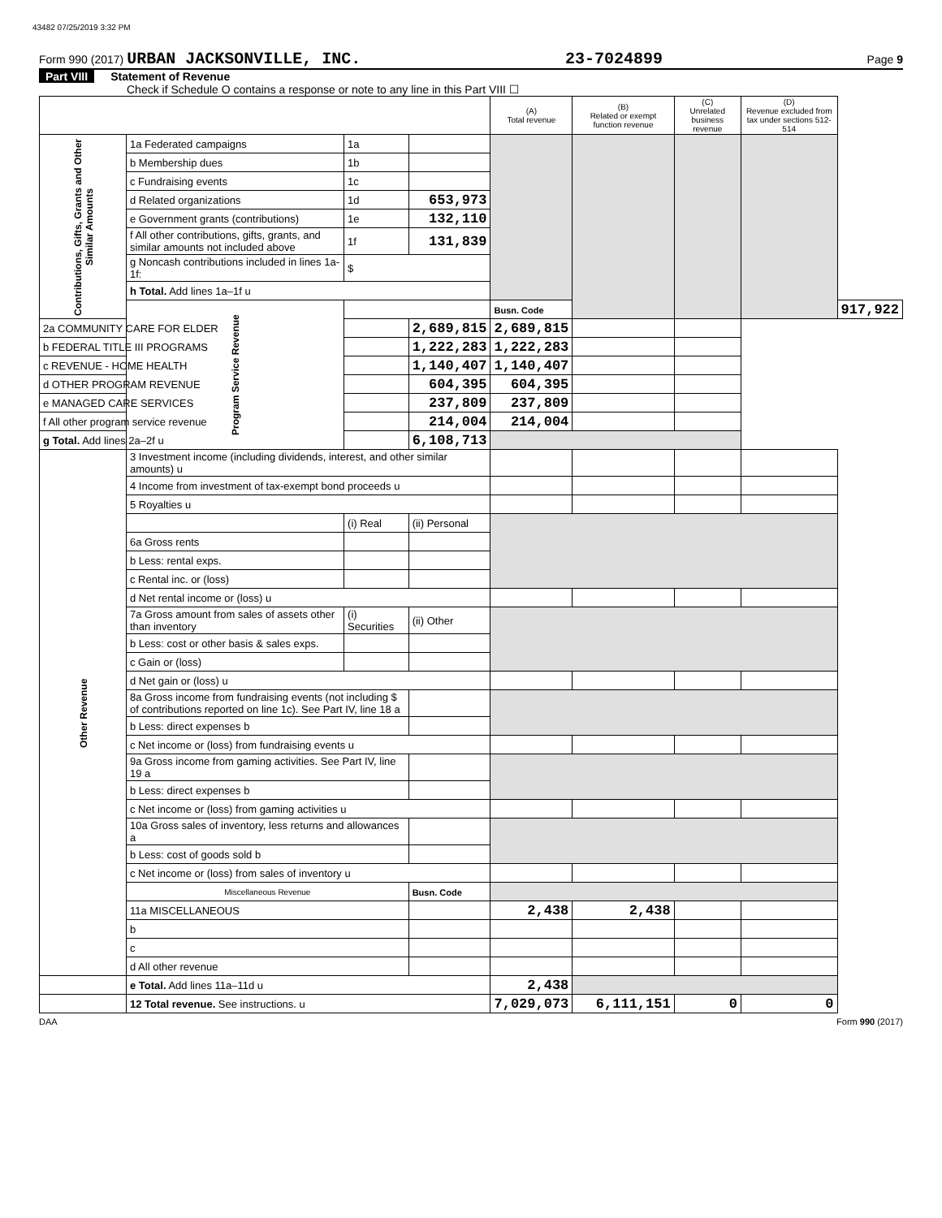43482 07/25/2019 3:32 PM
Form 990 (2017) URBAN JACKSONVILLE, INC. 23-7024899 Page 9
Part VIII Statement of Revenue
Check if Schedule O contains a response or note to any line in this Part VIII ☐
| | | | | (A) Total revenue | (B) Related or exempt function revenue | (C) Unrelated business revenue | (D) Revenue excluded from tax under sections 512-514 | |
| --- | --- | --- | --- | --- | --- | --- | --- | --- |
| Contributions, Gifts, Grants and Other Similar Amounts | 1a Federated campaigns | 1a | | | | | | |
| | b Membership dues | 1b | | | | | | |
| | c Fundraising events | 1c | | | | | | |
| | d Related organizations | 1d | 653,973 | | | | | |
| | e Government grants (contributions) | 1e | 132,110 | | | | | |
| | f All other contributions, gifts, grants, and similar amounts not included above | 1f | 131,839 | | | | | |
| | g Noncash contributions included in lines 1a-1f: | $ | | | | | | |
| | h Total. Add lines 1a–1f u | | | | | | | |
| | Program Service Revenue | | | Busn. Code | | | | 917,922 |
| 2a COMMUNITY CARE FOR ELDER | | | 2,689,815 | 2,689,815 | | | | |
| b FEDERAL TITLE III PROGRAMS | | | 1,222,283 | 1,222,283 | | | | |
| c REVENUE - HOME HEALTH | | | 1,140,407 | 1,140,407 | | | | |
| d OTHER PROGRAM REVENUE | | | 604,395 | 604,395 | | | | |
| e MANAGED CARE SERVICES | | | 237,809 | 237,809 | | | | |
| f All other program service revenue | | | 214,004 | 214,004 | | | | |
| g Total. Add lines 2a–2f u | | | 6,108,713 | | | | | |
| Other Revenue | 3 Investment income (including dividends, interest, and other similar amounts) u | | | | | | | |
| | 4 Income from investment of tax-exempt bond proceeds u | | | | | | | |
| | 5 Royalties u | | | | | | | |
| | | (i) Real | (ii) Personal | | | | | |
| | 6a Gross rents | | | | | | | |
| | b Less: rental exps. | | | | | | | |
| | c Rental inc. or (loss) | | | | | | | |
| | d Net rental income or (loss) u | | | | | | | |
| | 7a Gross amount from sales of assets other than inventory | (i) Securities | (ii) Other | | | | | |
| | b Less: cost or other basis & sales exps. | | | | | | | |
| | c Gain or (loss) | | | | | | | |
| | d Net gain or (loss) u | | | | | | | |
| | 8a Gross income from fundraising events (not including $ of contributions reported on line 1c). See Part IV, line 18 a | | | | | | | |
| | b Less: direct expenses b | | | | | | | |
| | c Net income or (loss) from fundraising events u | | | | | | | |
| | 9a Gross income from gaming activities. See Part IV, line 19 a | | | | | | | |
| | b Less: direct expenses b | | | | | | | |
| | c Net income or (loss) from gaming activities u | | | | | | | |
| | 10a Gross sales of inventory, less returns and allowances a | | | | | | | |
| | b Less: cost of goods sold b | | | | | | | |
| | c Net income or (loss) from sales of inventory u | | | | | | | |
| | Miscellaneous Revenue | | Busn. Code | | | | | |
| | 11a MISCELLANEOUS | | | 2,438 | 2,438 | | | |
| | b | | | | | | | |
| | c | | | | | | | |
| | d All other revenue | | | | | | | |
| | e Total. Add lines 11a–11d u | | | 2,438 | | | | |
| | 12 Total revenue. See instructions. u | | | 7,029,073 | 6,111,151 | 0 | 0 | |
DAA Form 990 (2017)